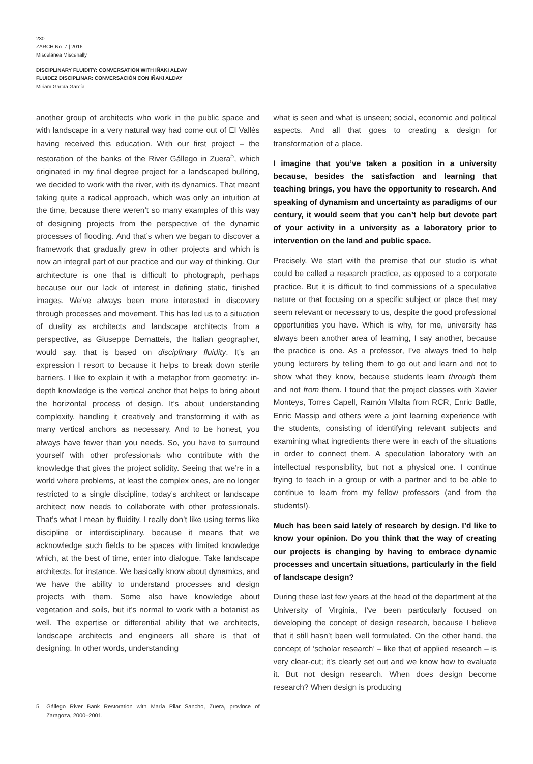230
ZARCH No. 7 | 2016
Miscelánea Miscenally
DISCIPLINARY FLUIDITY: CONVERSATION WITH IÑAKI ALDAY
FLUIDEZ DISCIPLINAR: CONVERSACIÓN CON IÑAKI ALDAY
Miriam García García
another group of architects who work in the public space and with landscape in a very natural way had come out of El Vallès having received this education. With our first project – the restoration of the banks of the River Gállego in Zuera<sup>5</sup>, which originated in my final degree project for a landscaped bullring, we decided to work with the river, with its dynamics. That meant taking quite a radical approach, which was only an intuition at the time, because there weren’t so many examples of this way of designing projects from the perspective of the dynamic processes of flooding. And that’s when we began to discover a framework that gradually grew in other projects and which is now an integral part of our practice and our way of thinking. Our architecture is one that is difficult to photograph, perhaps because our our lack of interest in defining static, finished images. We’ve always been more interested in discovery through processes and movement. This has led us to a situation of duality as architects and landscape architects from a perspective, as Giuseppe Dematteis, the Italian geographer, would say, that is based on disciplinary fluidity. It’s an expression I resort to because it helps to break down sterile barriers. I like to explain it with a metaphor from geometry: in-depth knowledge is the vertical anchor that helps to bring about the horizontal process of design. It’s about understanding complexity, handling it creatively and transforming it with as many vertical anchors as necessary. And to be honest, you always have fewer than you needs. So, you have to surround yourself with other professionals who contribute with the knowledge that gives the project solidity. Seeing that we’re in a world where problems, at least the complex ones, are no longer restricted to a single discipline, today’s architect or landscape architect now needs to collaborate with other professionals. That’s what I mean by fluidity. I really don’t like using terms like discipline or interdisciplinary, because it means that we acknowledge such fields to be spaces with limited knowledge which, at the best of time, enter into dialogue. Take landscape architects, for instance. We basically know about dynamics, and we have the ability to understand processes and design projects with them. Some also have knowledge about vegetation and soils, but it’s normal to work with a botanist as well. The expertise or differential ability that we architects, landscape architects and engineers all share is that of designing. In other words, understanding
5 Gállego River Bank Restoration with María Pilar Sancho, Zuera, province of Zaragoza, 2000–2001.
what is seen and what is unseen; social, economic and political aspects. And all that goes to creating a design for transformation of a place.
I imagine that you’ve taken a position in a university because, besides the satisfaction and learning that teaching brings, you have the opportunity to research. And speaking of dynamism and uncertainty as paradigms of our century, it would seem that you can’t help but devote part of your activity in a university as a laboratory prior to intervention on the land and public space.
Precisely. We start with the premise that our studio is what could be called a research practice, as opposed to a corporate practice. But it is difficult to find commissions of a speculative nature or that focusing on a specific subject or place that may seem relevant or necessary to us, despite the good professional opportunities you have. Which is why, for me, university has always been another area of learning, I say another, because the practice is one. As a professor, I’ve always tried to help young lecturers by telling them to go out and learn and not to show what they know, because students learn through them and not from them. I found that the project classes with Xavier Monteys, Torres Capell, Ramón Vilalta from RCR, Enric Batlle, Enric Massip and others were a joint learning experience with the students, consisting of identifying relevant subjects and examining what ingredients there were in each of the situations in order to connect them. A speculation laboratory with an intellectual responsibility, but not a physical one. I continue trying to teach in a group or with a partner and to be able to continue to learn from my fellow professors (and from the students!).
Much has been said lately of research by design. I’d like to know your opinion. Do you think that the way of creating our projects is changing by having to embrace dynamic processes and uncertain situations, particularly in the field of landscape design?
During these last few years at the head of the department at the University of Virginia, I’ve been particularly focused on developing the concept of design research, because I believe that it still hasn’t been well formulated. On the other hand, the concept of ‘scholar research’ – like that of applied research – is very clear-cut; it’s clearly set out and we know how to evaluate it. But not design research. When does design become research? When design is producing